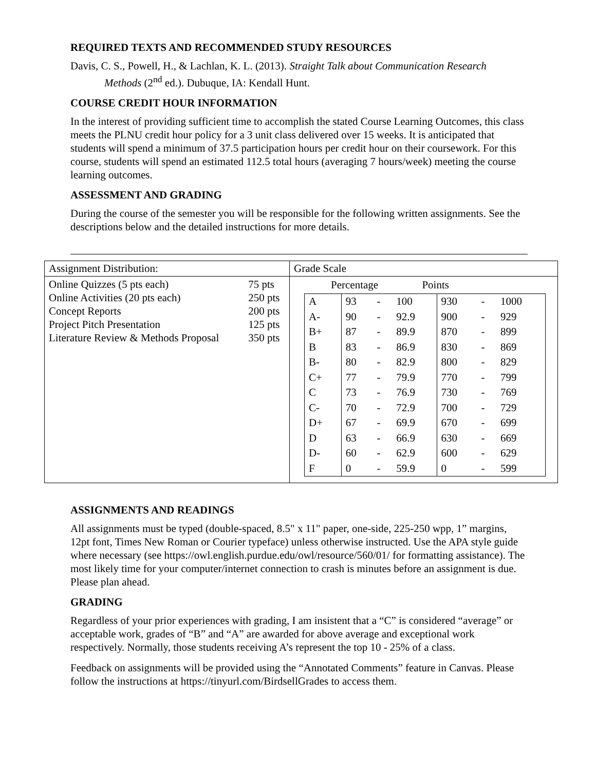REQUIRED TEXTS AND RECOMMENDED STUDY RESOURCES
Davis, C. S., Powell, H., & Lachlan, K. L. (2013). Straight Talk about Communication Research Methods (2<sup>nd</sup> ed.). Dubuque, IA: Kendall Hunt.
COURSE CREDIT HOUR INFORMATION
In the interest of providing sufficient time to accomplish the stated Course Learning Outcomes, this class meets the PLNU credit hour policy for a 3 unit class delivered over 15 weeks. It is anticipated that students will spend a minimum of 37.5 participation hours per credit hour on their coursework. For this course, students will spend an estimated 112.5 total hours (averaging 7 hours/week) meeting the course learning outcomes.
ASSESSMENT AND GRADING
During the course of the semester you will be responsible for the following written assignments. See the descriptions below and the detailed instructions for more details.
| Assignment Distribution: | Grade Scale |
| / Online Quizzes (5 pts each) / 75 pts / / Online Activities (20 pts each) / 250 pts / / Concept Reports / 200 pts / / Project Pitch Presentation / 125 pts / / Literature Review & Methods Proposal / 350 pts / | Percentage Points / A / 93 / - / 100 / 930 / - / 1000 / / A- / 90 / - / 92.9 / 900 / - / 929 / / B+ / 87 / - / 89.9 / 870 / - / 899 / / B / 83 / - / 86.9 / 830 / - / 869 / / B- / 80 / - / 82.9 / 800 / - / 829 / / C+ / 77 / - / 79.9 / 770 / - / 799 / / C / 73 / - / 76.9 / 730 / - / 769 / / C- / 70 / - / 72.9 / 700 / - / 729 / / D+ / 67 / - / 69.9 / 670 / - / 699 / / D / 63 / - / 66.9 / 630 / - / 669 / / D- / 60 / - / 62.9 / 600 / - / 629 / / F / 0 / - / 59.9 / 0 / - / 599 / |
ASSIGNMENTS AND READINGS
All assignments must be typed (double-spaced, 8.5" x 11" paper, one-side, 225-250 wpp, 1” margins, 12pt font, Times New Roman or Courier typeface) unless otherwise instructed. Use the APA style guide where necessary (see https://owl.english.purdue.edu/owl/resource/560/01/ for formatting assistance). The most likely time for your computer/internet connection to crash is minutes before an assignment is due. Please plan ahead.
GRADING
Regardless of your prior experiences with grading, I am insistent that a “C” is considered “average” or acceptable work, grades of “B” and “A” are awarded for above average and exceptional work respectively. Normally, those students receiving A’s represent the top 10 - 25% of a class.
Feedback on assignments will be provided using the “Annotated Comments” feature in Canvas. Please follow the instructions at https://tinyurl.com/BirdsellGrades to access them.